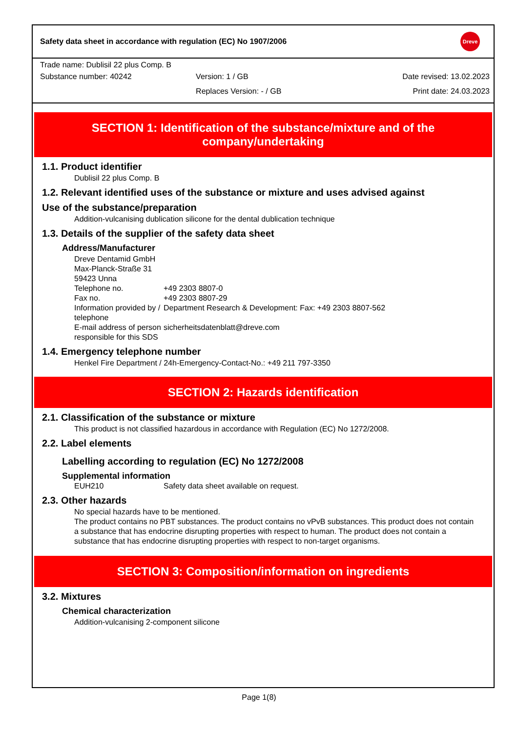Safety data sheet in accordance with regulation (EC) No 1907/2006
Dreve
Trade name: Dublisil 22 plus Comp. B
| Substance number: 40242 | Version: 1 / GB | Date revised: 13.02.2023 |
| | Replaces Version: - / GB | Print date: 24.03.2023 |
SECTION 1: Identification of the substance/mixture and of the company/undertaking
1.1. Product identifier
Dublisil 22 plus Comp. B
1.2. Relevant identified uses of the substance or mixture and uses advised against
Use of the substance/preparation
Addition-vulcanising dublication silicone for the dental dublication technique
1.3. Details of the supplier of the safety data sheet
Address/Manufacturer
Dreve Dentamid GmbH
Max-Planck-Straße 31
59423 Unna
| Telephone no. | +49 2303 8807-0 |
| Fax no. | +49 2303 8807-29 |
| Information provided by / telephone | Department Research & Development: Fax: +49 2303 8807-562 |
| E-mail address of person responsible for this SDS | sicherheitsdatenblatt@dreve.com |
1.4. Emergency telephone number
Henkel Fire Department / 24h-Emergency-Contact-No.: +49 211 797-3350
SECTION 2: Hazards identification
2.1. Classification of the substance or mixture
This product is not classified hazardous in accordance with Regulation (EC) No 1272/2008.
2.2. Label elements
Labelling according to regulation (EC) No 1272/2008
Supplemental information
| EUH210 | Safety data sheet available on request. |
2.3. Other hazards
No special hazards have to be mentioned.
The product contains no PBT substances. The product contains no vPvB substances. This product does not contain a substance that has endocrine disrupting properties with respect to human. The product does not contain a substance that has endocrine disrupting properties with respect to non-target organisms.
SECTION 3: Composition/information on ingredients
3.2. Mixtures
Chemical characterization
Addition-vulcanising 2-component silicone
Page 1(8)